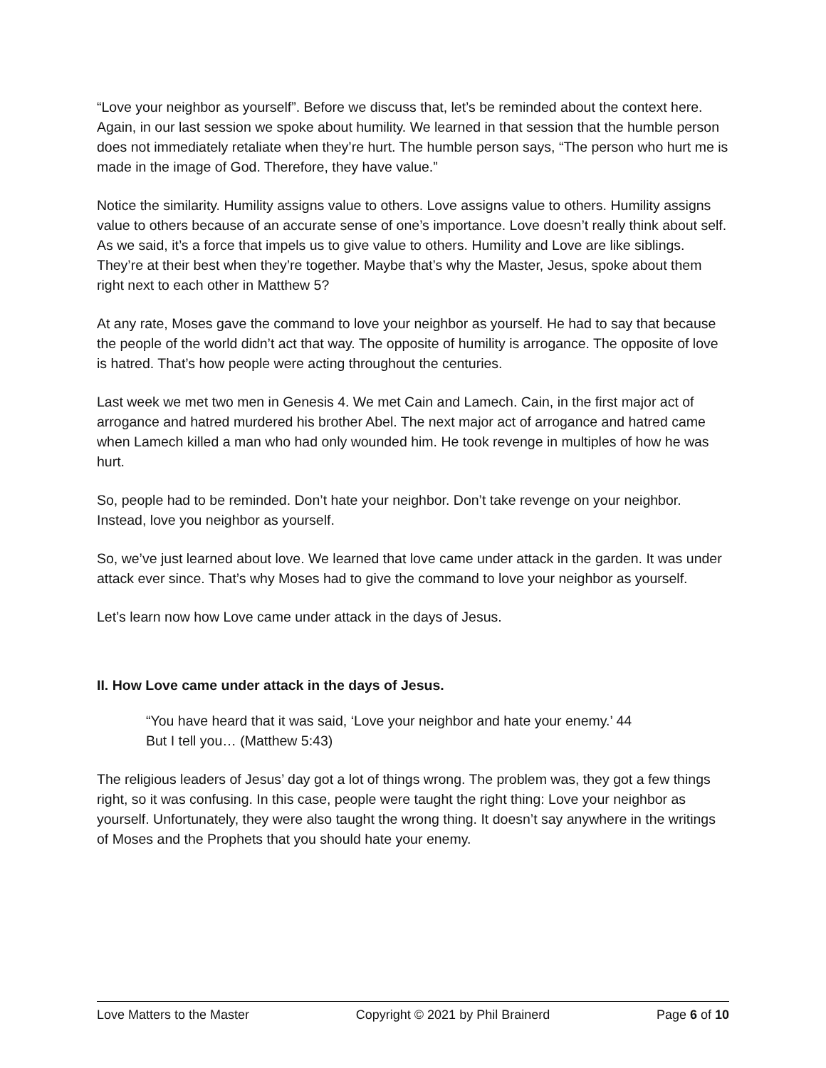“Love your neighbor as yourself”. Before we discuss that, let’s be reminded about the context here. Again, in our last session we spoke about humility. We learned in that session that the humble person does not immediately retaliate when they’re hurt. The humble person says, “The person who hurt me is made in the image of God. Therefore, they have value.”
Notice the similarity. Humility assigns value to others. Love assigns value to others. Humility assigns value to others because of an accurate sense of one’s importance. Love doesn’t really think about self. As we said, it’s a force that impels us to give value to others. Humility and Love are like siblings. They’re at their best when they’re together. Maybe that’s why the Master, Jesus, spoke about them right next to each other in Matthew 5?
At any rate, Moses gave the command to love your neighbor as yourself. He had to say that because the people of the world didn’t act that way. The opposite of humility is arrogance. The opposite of love is hatred. That’s how people were acting throughout the centuries.
Last week we met two men in Genesis 4. We met Cain and Lamech. Cain, in the first major act of arrogance and hatred murdered his brother Abel. The next major act of arrogance and hatred came when Lamech killed a man who had only wounded him. He took revenge in multiples of how he was hurt.
So, people had to be reminded. Don’t hate your neighbor. Don’t take revenge on your neighbor. Instead, love you neighbor as yourself.
So, we’ve just learned about love. We learned that love came under attack in the garden. It was under attack ever since. That’s why Moses had to give the command to love your neighbor as yourself.
Let’s learn now how Love came under attack in the days of Jesus.
II. How Love came under attack in the days of Jesus.
“You have heard that it was said, ‘Love your neighbor and hate your enemy.’ 44
But I tell you… (Matthew 5:43)
The religious leaders of Jesus’ day got a lot of things wrong. The problem was, they got a few things right, so it was confusing. In this case, people were taught the right thing: Love your neighbor as yourself. Unfortunately, they were also taught the wrong thing. It doesn’t say anywhere in the writings of Moses and the Prophets that you should hate your enemy.
Love Matters to the Master Copyright © 2021 by Phil Brainerd Page 6 of 10